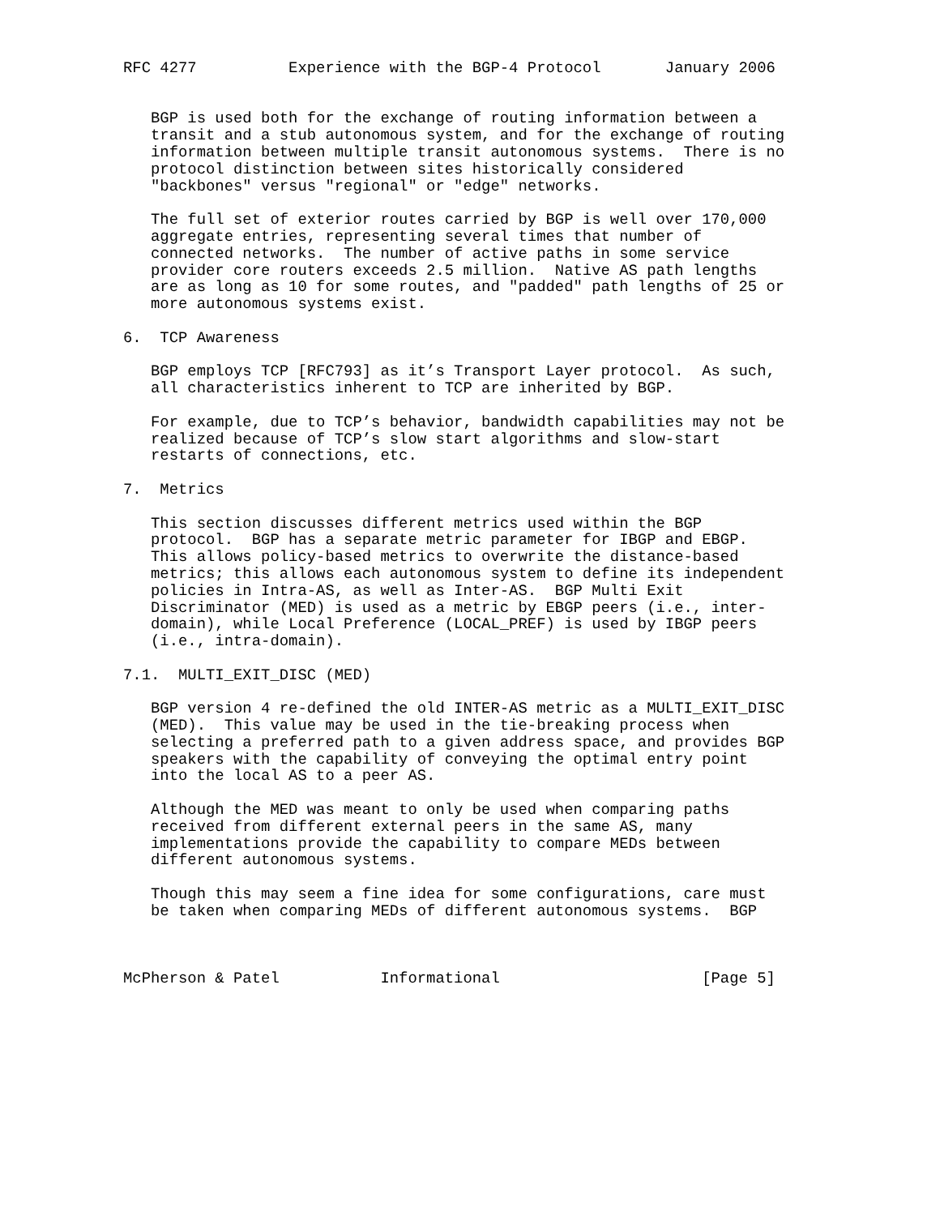RFC 4277          Experience with the BGP-4 Protocol       January 2006


   BGP is used both for the exchange of routing information between a
   transit and a stub autonomous system, and for the exchange of routing
   information between multiple transit autonomous systems.  There is no
   protocol distinction between sites historically considered
   "backbones" versus "regional" or "edge" networks.

   The full set of exterior routes carried by BGP is well over 170,000
   aggregate entries, representing several times that number of
   connected networks.  The number of active paths in some service
   provider core routers exceeds 2.5 million.  Native AS path lengths
   are as long as 10 for some routes, and "padded" path lengths of 25 or
   more autonomous systems exist.

6.  TCP Awareness

   BGP employs TCP [RFC793] as it’s Transport Layer protocol.  As such,
   all characteristics inherent to TCP are inherited by BGP.

   For example, due to TCP’s behavior, bandwidth capabilities may not be
   realized because of TCP’s slow start algorithms and slow-start
   restarts of connections, etc.

7.  Metrics

   This section discusses different metrics used within the BGP
   protocol.  BGP has a separate metric parameter for IBGP and EBGP.
   This allows policy-based metrics to overwrite the distance-based
   metrics; this allows each autonomous system to define its independent
   policies in Intra-AS, as well as Inter-AS.  BGP Multi Exit
   Discriminator (MED) is used as a metric by EBGP peers (i.e., inter-
   domain), while Local Preference (LOCAL_PREF) is used by IBGP peers
   (i.e., intra-domain).

7.1.  MULTI_EXIT_DISC (MED)

   BGP version 4 re-defined the old INTER-AS metric as a MULTI_EXIT_DISC
   (MED).  This value may be used in the tie-breaking process when
   selecting a preferred path to a given address space, and provides BGP
   speakers with the capability of conveying the optimal entry point
   into the local AS to a peer AS.

   Although the MED was meant to only be used when comparing paths
   received from different external peers in the same AS, many
   implementations provide the capability to compare MEDs between
   different autonomous systems.

   Though this may seem a fine idea for some configurations, care must
   be taken when comparing MEDs of different autonomous systems.  BGP



McPherson & Patel           Informational                      [Page 5]